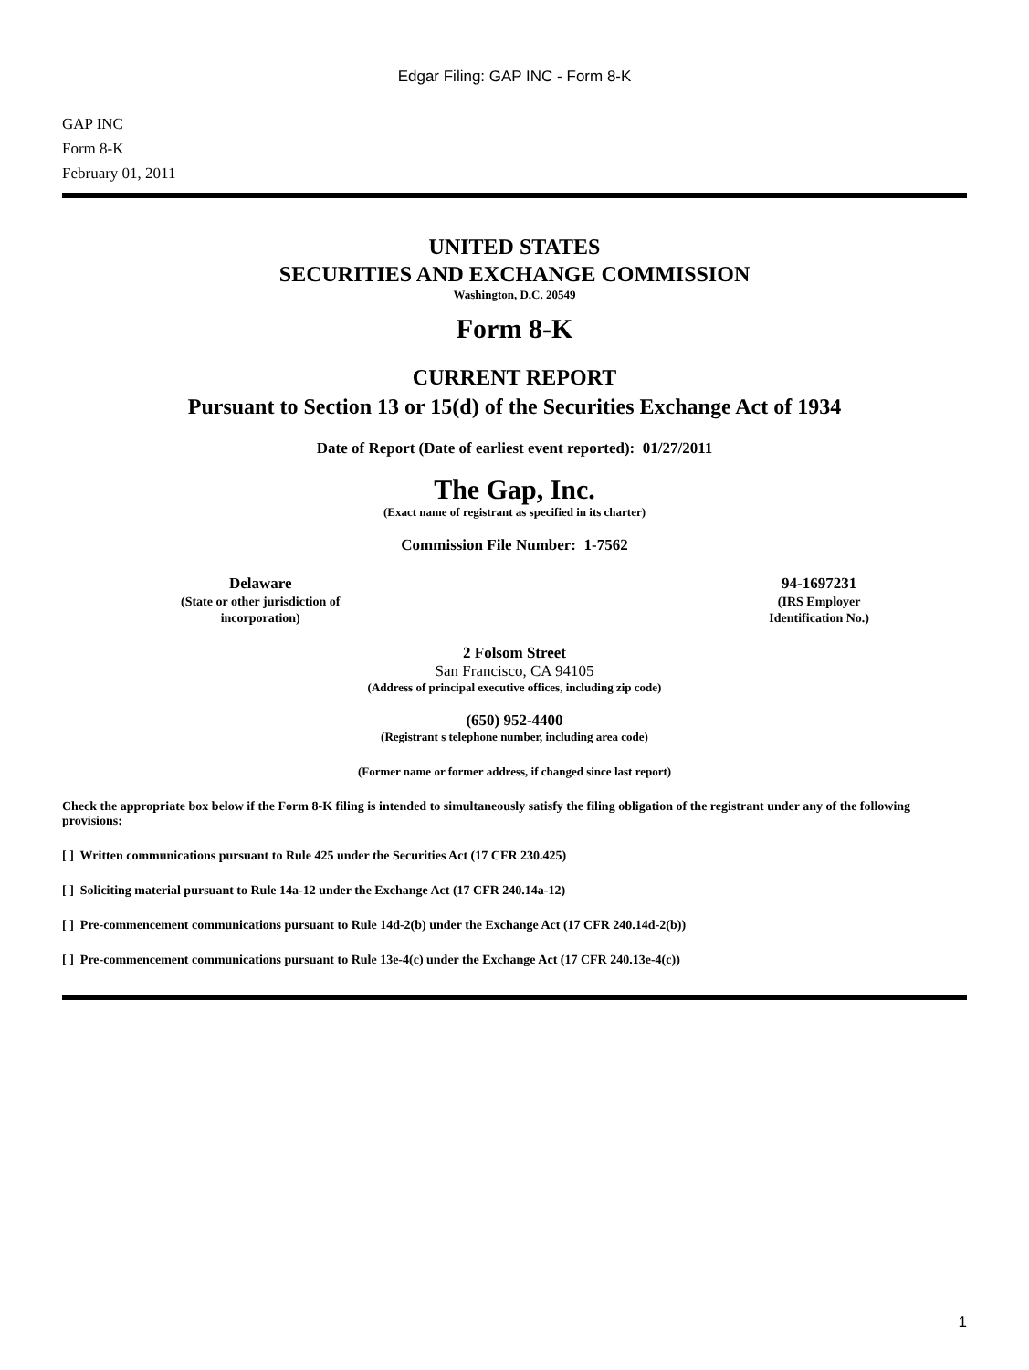Edgar Filing: GAP INC - Form 8-K
GAP INC
Form 8-K
February 01, 2011
UNITED STATES
SECURITIES AND EXCHANGE COMMISSION
Washington, D.C. 20549
Form 8-K
CURRENT REPORT
Pursuant to Section 13 or 15(d) of the Securities Exchange Act of 1934
Date of Report (Date of earliest event reported): 01/27/2011
The Gap, Inc.
(Exact name of registrant as specified in its charter)
Commission File Number: 1-7562
Delaware
(State or other jurisdiction of
incorporation)
94-1697231
(IRS Employer
Identification No.)
2 Folsom Street
San Francisco, CA 94105
(Address of principal executive offices, including zip code)
(650) 952-4400
(Registrant s telephone number, including area code)
(Former name or former address, if changed since last report)
Check the appropriate box below if the Form 8-K filing is intended to simultaneously satisfy the filing obligation of the registrant under any of the following provisions:
[ ] Written communications pursuant to Rule 425 under the Securities Act (17 CFR 230.425)
[ ] Soliciting material pursuant to Rule 14a-12 under the Exchange Act (17 CFR 240.14a-12)
[ ] Pre-commencement communications pursuant to Rule 14d-2(b) under the Exchange Act (17 CFR 240.14d-2(b))
[ ] Pre-commencement communications pursuant to Rule 13e-4(c) under the Exchange Act (17 CFR 240.13e-4(c))
1